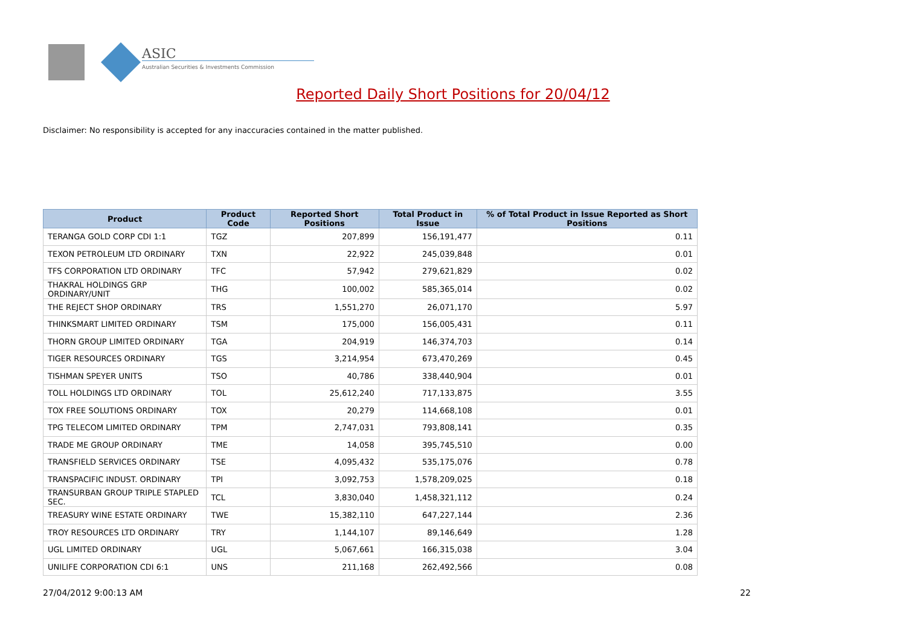ASIC
Australian Securities & Investments Commission
Reported Daily Short Positions for 20/04/12
Disclaimer: No responsibility is accepted for any inaccuracies contained in the matter published.
| Product | Product Code | Reported Short Positions | Total Product in Issue | % of Total Product in Issue Reported as Short Positions |
| --- | --- | --- | --- | --- |
| TERANGA GOLD CORP CDI 1:1 | TGZ | 207,899 | 156,191,477 | 0.11 |
| TEXON PETROLEUM LTD ORDINARY | TXN | 22,922 | 245,039,848 | 0.01 |
| TFS CORPORATION LTD ORDINARY | TFC | 57,942 | 279,621,829 | 0.02 |
| THAKRAL HOLDINGS GRP ORDINARY/UNIT | THG | 100,002 | 585,365,014 | 0.02 |
| THE REJECT SHOP ORDINARY | TRS | 1,551,270 | 26,071,170 | 5.97 |
| THINKSMART LIMITED ORDINARY | TSM | 175,000 | 156,005,431 | 0.11 |
| THORN GROUP LIMITED ORDINARY | TGA | 204,919 | 146,374,703 | 0.14 |
| TIGER RESOURCES ORDINARY | TGS | 3,214,954 | 673,470,269 | 0.45 |
| TISHMAN SPEYER UNITS | TSO | 40,786 | 338,440,904 | 0.01 |
| TOLL HOLDINGS LTD ORDINARY | TOL | 25,612,240 | 717,133,875 | 3.55 |
| TOX FREE SOLUTIONS ORDINARY | TOX | 20,279 | 114,668,108 | 0.01 |
| TPG TELECOM LIMITED ORDINARY | TPM | 2,747,031 | 793,808,141 | 0.35 |
| TRADE ME GROUP ORDINARY | TME | 14,058 | 395,745,510 | 0.00 |
| TRANSFIELD SERVICES ORDINARY | TSE | 4,095,432 | 535,175,076 | 0.78 |
| TRANSPACIFIC INDUST. ORDINARY | TPI | 3,092,753 | 1,578,209,025 | 0.18 |
| TRANSURBAN GROUP TRIPLE STAPLED SEC. | TCL | 3,830,040 | 1,458,321,112 | 0.24 |
| TREASURY WINE ESTATE ORDINARY | TWE | 15,382,110 | 647,227,144 | 2.36 |
| TROY RESOURCES LTD ORDINARY | TRY | 1,144,107 | 89,146,649 | 1.28 |
| UGL LIMITED ORDINARY | UGL | 5,067,661 | 166,315,038 | 3.04 |
| UNILIFE CORPORATION CDI 6:1 | UNS | 211,168 | 262,492,566 | 0.08 |
27/04/2012 9:00:13 AM 22